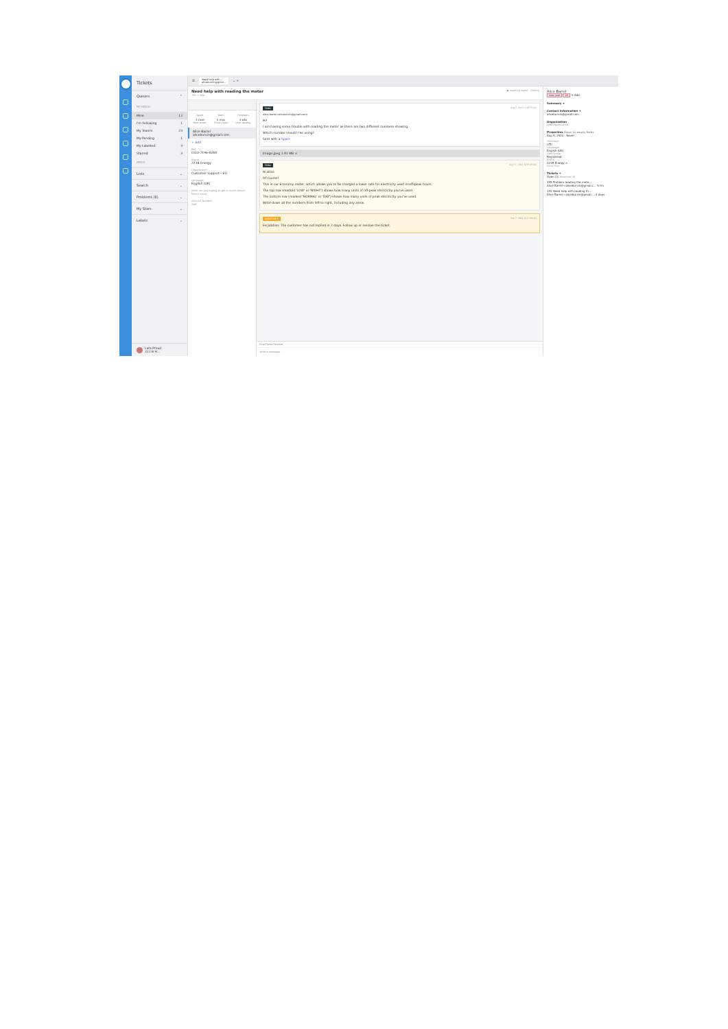Tickets
Queues ⌃
MY INBOX
Mine 12
I'm Following 1
My Team's 23
My Pending 1
My Labelled 3
Starred 3
INBOX
Lists ⌄
Search ⌄
Problems (6) ⌄
My Stars ⌄
Labels ⌄
Lara Proud
221 B H...
☰ Need help with...
aliceburvin@gmai... ⌄ +
Need help with reading the meter
195 + Add
● Awaiting Agent · History
Agent
-1 mon
Next event
Team
2 mos
Ticket Open
Followers
4 wks
User Waiting
Alice Barrel
aliceburvin@gmail.com
+ Add
Ref
DLLV-7196-DZBY
Brand
221B Energy
Department*
Customer Support - EU
Language
English (UK)
What are you hoping to get in touch about?
Select value
Account Number
Add
EMAIL Aug 5, 2022, 2:48 PM #1
Alice Barrel (aliceburvin@gmail.com)
Hi!
I am having some trouble with reading the meter as there are two different numbers showing.
Which number should I be using?
Sent with a Spark
Image.jpeg 1.91 MB ×
EMAIL Aug 31, 2022, 9:56 AM #2
Hi Alice
Of course!
This is our Economy meter, which allows you to be charged a lower rate for electricity used in off-peak hours.
The top row (marked 'LOW' or 'NIGHT') shows how many units of off-peak electricity you've used.
The bottom row (marked 'NORMAL' or 'DAY') shows how many units of peak electricity you've used.
Write down all the numbers from left to right, including any zeros.
AGENT NOTE Sep 7, 2022, 9:57 AM #3
Escalation: The customer has not replied in 7 days. Follow up or resolve the ticket.
Email Note Forward
Write a message...
Alice Barrel
Sales Lead VIP + Add
Summary +
Contact Information +
aliceburvin@gmail.com
Organization
Add Organization
Properties Show 12 empty fields
Aug 5, 2022 · Never
Timezone
UTC
Language
English (UK)
User Group
Registered
Brand
221B Energy ×
Solar Trial
Tickets +
Open (2) Resolved (0)
195 Problem reading the mete...
Alice Barrel <aliceburvin@gmail.c... 5 hrs
193 Need help with reading th...
Alice Barrel <aliceburvin@gmail.... 4 days